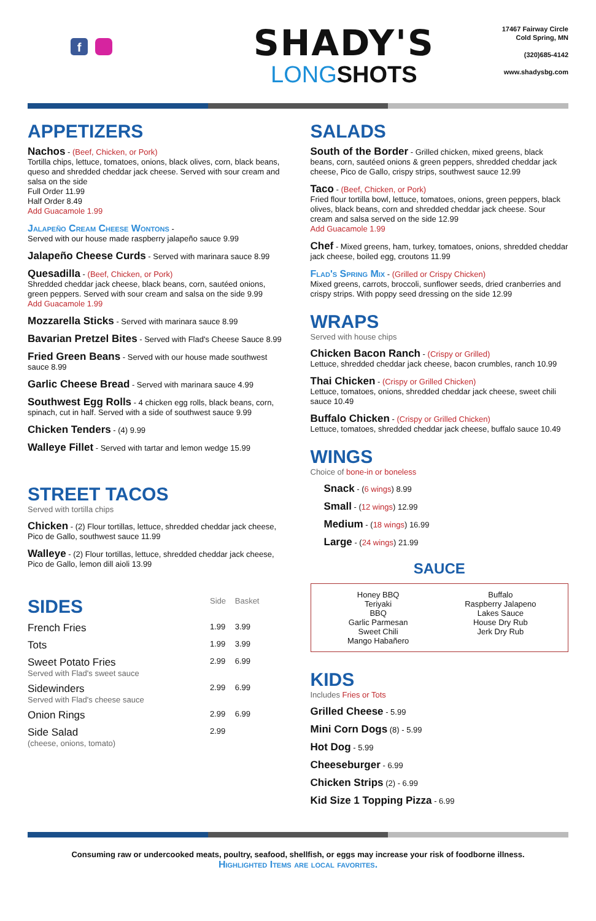f
SHADY'S
LONGSHOTS
17467 Fairway Circle
Cold Spring, MN
(320)685-4142
www.shadysbg.com
APPETIZERS
Nachos - (Beef, Chicken, or Pork)
Tortilla chips, lettuce, tomatoes, onions, black olives, corn, black beans, queso and shredded cheddar jack cheese. Served with sour cream and salsa on the side
Full Order 11.99
Half Order 8.49
Add Guacamole 1.99
Jalapeño Cream Cheese Wontons -
Served with our house made raspberry jalapeño sauce 9.99
Jalapeño Cheese Curds - Served with marinara sauce 8.99
Quesadilla - (Beef, Chicken, or Pork)
Shredded cheddar jack cheese, black beans, corn, sautéed onions, green peppers. Served with sour cream and salsa on the side 9.99
Add Guacamole 1.99
Mozzarella Sticks - Served with marinara sauce 8.99
Bavarian Pretzel Bites - Served with Flad's Cheese Sauce 8.99
Fried Green Beans - Served with our house made southwest sauce 8.99
Garlic Cheese Bread - Served with marinara sauce 4.99
Southwest Egg Rolls - 4 chicken egg rolls, black beans, corn, spinach, cut in half. Served with a side of southwest sauce 9.99
Chicken Tenders - (4) 9.99
Walleye Fillet - Served with tartar and lemon wedge 15.99
STREET TACOS
Served with tortilla chips
Chicken - (2) Flour tortillas, lettuce, shredded cheddar jack cheese, Pico de Gallo, southwest sauce 11.99
Walleye - (2) Flour tortillas, lettuce, shredded cheddar jack cheese, Pico de Gallo, lemon dill aioli 13.99
| SIDES | Side | Basket |
| --- | --- | --- |
| French Fries | 1.99 | 3.99 |
| Tots | 1.99 | 3.99 |
| Sweet Potato Fries Served with Flad's sweet sauce | 2.99 | 6.99 |
| Sidewinders Served with Flad's cheese sauce | 2.99 | 6.99 |
| Onion Rings | 2.99 | 6.99 |
| Side Salad (cheese, onions, tomato) | 2.99 | |
SALADS
South of the Border - Grilled chicken, mixed greens, black beans, corn, sautéed onions & green peppers, shredded cheddar jack cheese, Pico de Gallo, crispy strips, southwest sauce 12.99
Taco - (Beef, Chicken, or Pork)
Fried flour tortilla bowl, lettuce, tomatoes, onions, green peppers, black olives, black beans, corn and shredded cheddar jack cheese. Sour cream and salsa served on the side 12.99
Add Guacamole 1.99
Chef - Mixed greens, ham, turkey, tomatoes, onions, shredded cheddar jack cheese, boiled egg, croutons 11.99
Flad's Spring Mix - (Grilled or Crispy Chicken)
Mixed greens, carrots, broccoli, sunflower seeds, dried cranberries and crispy strips. With poppy seed dressing on the side 12.99
WRAPS
Served with house chips
Chicken Bacon Ranch - (Crispy or Grilled)
Lettuce, shredded cheddar jack cheese, bacon crumbles, ranch 10.99
Thai Chicken - (Crispy or Grilled Chicken)
Lettuce, tomatoes, onions, shredded cheddar jack cheese, sweet chili sauce 10.49
Buffalo Chicken - (Crispy or Grilled Chicken)
Lettuce, tomatoes, shredded cheddar jack cheese, buffalo sauce 10.49
WINGS
Choice of bone-in or boneless
Snack - (6 wings) 8.99
Small - (12 wings) 12.99
Medium - (18 wings) 16.99
Large - (24 wings) 21.99
SAUCE
Honey BBQ
Teriyaki
BBQ
Garlic Parmesan
Sweet Chili
Mango Habañero
Buffalo
Raspberry Jalapeno
Lakes Sauce
House Dry Rub
Jerk Dry Rub
KIDS
Includes Fries or Tots
Grilled Cheese - 5.99
Mini Corn Dogs (8) - 5.99
Hot Dog - 5.99
Cheeseburger - 6.99
Chicken Strips (2) - 6.99
Kid Size 1 Topping Pizza - 6.99
Consuming raw or undercooked meats, poultry, seafood, shellfish, or eggs may increase your risk of foodborne illness.
Highlighted Items are local favorites.